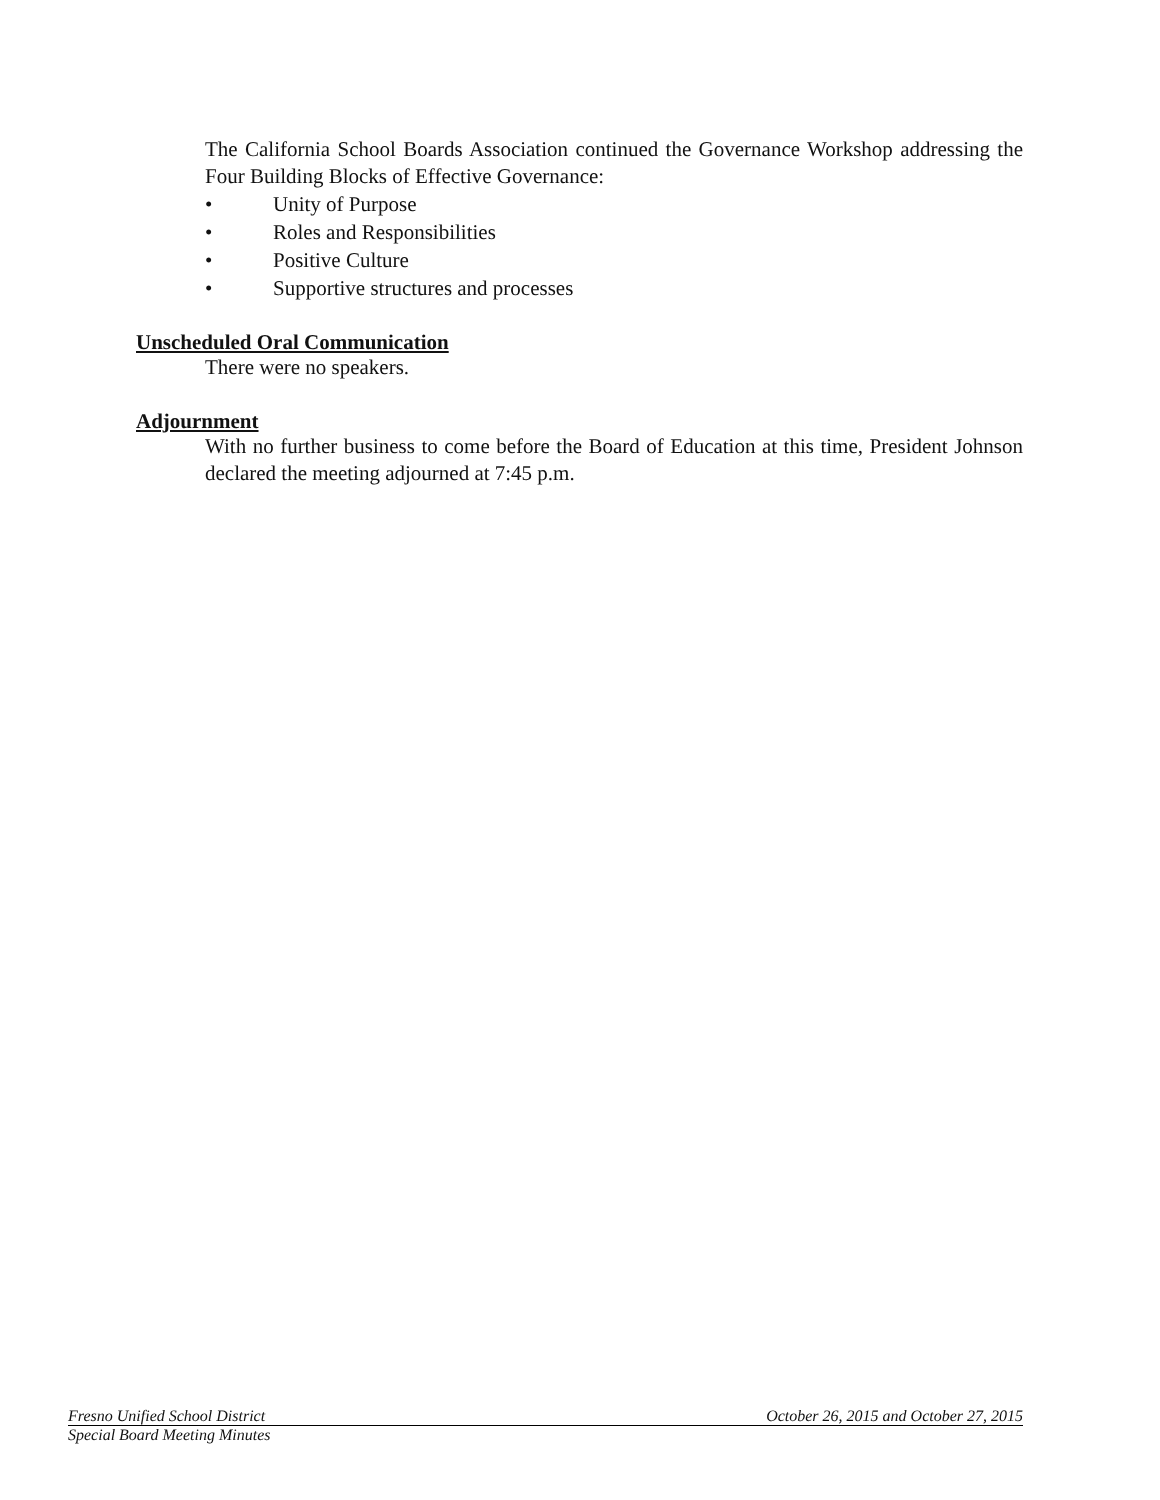The California School Boards Association continued the Governance Workshop addressing the Four Building Blocks of Effective Governance:
• Unity of Purpose
• Roles and Responsibilities
• Positive Culture
• Supportive structures and processes
Unscheduled Oral Communication
There were no speakers.
Adjournment
With no further business to come before the Board of Education at this time, President Johnson declared the meeting adjourned at 7:45 p.m.
Fresno Unified School District October 26, 2015 and October 27, 2015
Special Board Meeting Minutes